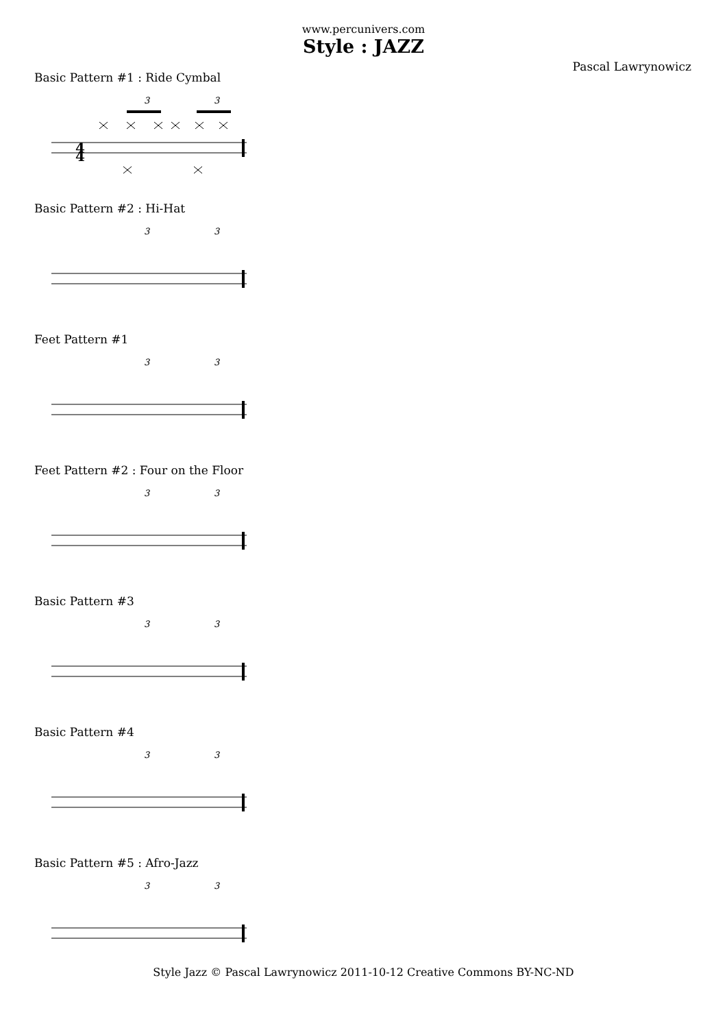www.percunivers.com
Style : JAZZ
Pascal Lawrynowicz
Basic Pattern #1 : Ride Cymbal
3
3
4
4
Basic Pattern #2 : Hi-Hat
3
3
Feet Pattern #1
3
3
Feet Pattern #2 : Four on the Floor
3
3
Basic Pattern #3
3
3
Basic Pattern #4
3
3
Basic Pattern #5 : Afro-Jazz
3
3
Style Jazz © Pascal Lawrynowicz 2011-10-12 Creative Commons BY-NC-ND